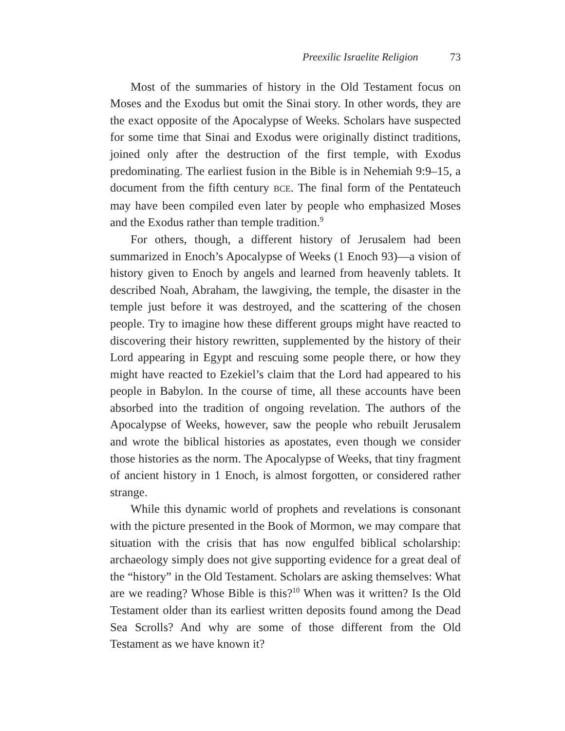Preexilic Israelite Religion 73
Most of the summaries of history in the Old Testament focus on Moses and the Exodus but omit the Sinai story. In other words, they are the exact opposite of the Apocalypse of Weeks. Scholars have suspected for some time that Sinai and Exodus were originally distinct traditions, joined only after the destruction of the first temple, with Exodus predominating. The earliest fusion in the Bible is in Nehemiah 9:9–15, a document from the fifth century BCE. The final form of the Pentateuch may have been compiled even later by people who emphasized Moses and the Exodus rather than temple tradition.<sup>9</sup>
For others, though, a different history of Jerusalem had been summarized in Enoch’s Apocalypse of Weeks (1 Enoch 93)—a vision of history given to Enoch by angels and learned from heavenly tablets. It described Noah, Abraham, the lawgiving, the temple, the disaster in the temple just before it was destroyed, and the scattering of the chosen people. Try to imagine how these different groups might have reacted to discovering their history rewritten, supplemented by the history of their Lord appearing in Egypt and rescuing some people there, or how they might have reacted to Ezekiel’s claim that the Lord had appeared to his people in Babylon. In the course of time, all these accounts have been absorbed into the tradition of ongoing revelation. The authors of the Apocalypse of Weeks, however, saw the people who rebuilt Jerusalem and wrote the biblical histories as apostates, even though we consider those histories as the norm. The Apocalypse of Weeks, that tiny fragment of ancient history in 1 Enoch, is almost forgotten, or considered rather strange.
While this dynamic world of prophets and revelations is consonant with the picture presented in the Book of Mormon, we may compare that situation with the crisis that has now engulfed biblical scholarship: archaeology simply does not give supporting evidence for a great deal of the “history” in the Old Testament. Scholars are asking themselves: What are we reading? Whose Bible is this?<sup>10</sup> When was it written? Is the Old Testament older than its earliest written deposits found among the Dead Sea Scrolls? And why are some of those different from the Old Testament as we have known it?